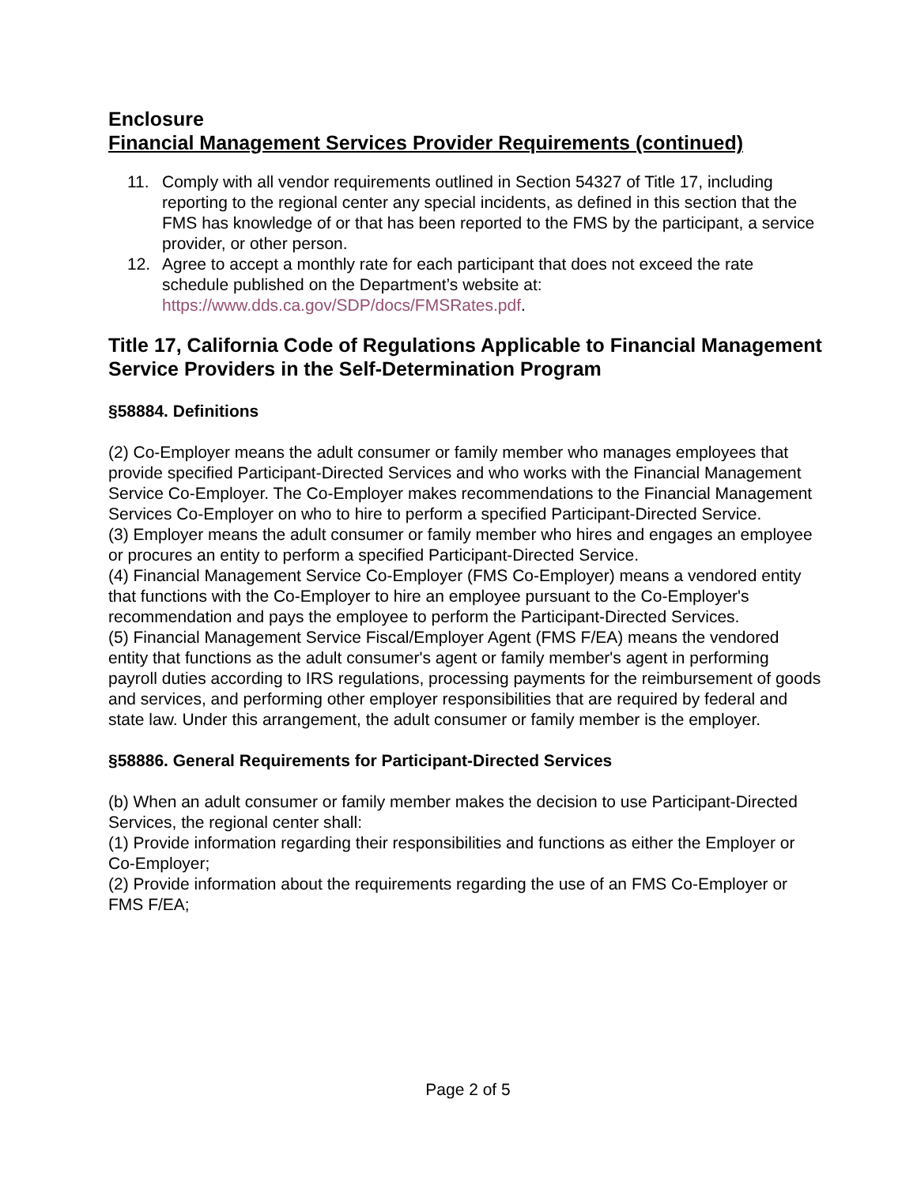Enclosure
Financial Management Services Provider Requirements (continued)
11. Comply with all vendor requirements outlined in Section 54327 of Title 17, including reporting to the regional center any special incidents, as defined in this section that the FMS has knowledge of or that has been reported to the FMS by the participant, a service provider, or other person.
12. Agree to accept a monthly rate for each participant that does not exceed the rate schedule published on the Department’s website at: https://www.dds.ca.gov/SDP/docs/FMSRates.pdf.
Title 17, California Code of Regulations Applicable to Financial Management Service Providers in the Self-Determination Program
§58884. Definitions
(2) Co-Employer means the adult consumer or family member who manages employees that provide specified Participant-Directed Services and who works with the Financial Management Service Co-Employer. The Co-Employer makes recommendations to the Financial Management Services Co-Employer on who to hire to perform a specified Participant-Directed Service.
(3) Employer means the adult consumer or family member who hires and engages an employee or procures an entity to perform a specified Participant-Directed Service.
(4) Financial Management Service Co-Employer (FMS Co-Employer) means a vendored entity that functions with the Co-Employer to hire an employee pursuant to the Co-Employer's recommendation and pays the employee to perform the Participant-Directed Services.
(5) Financial Management Service Fiscal/Employer Agent (FMS F/EA) means the vendored entity that functions as the adult consumer's agent or family member's agent in performing payroll duties according to IRS regulations, processing payments for the reimbursement of goods and services, and performing other employer responsibilities that are required by federal and state law. Under this arrangement, the adult consumer or family member is the employer.
§58886. General Requirements for Participant-Directed Services
(b) When an adult consumer or family member makes the decision to use Participant-Directed Services, the regional center shall:
(1) Provide information regarding their responsibilities and functions as either the Employer or Co-Employer;
(2) Provide information about the requirements regarding the use of an FMS Co-Employer or FMS F/EA;
Page 2 of 5